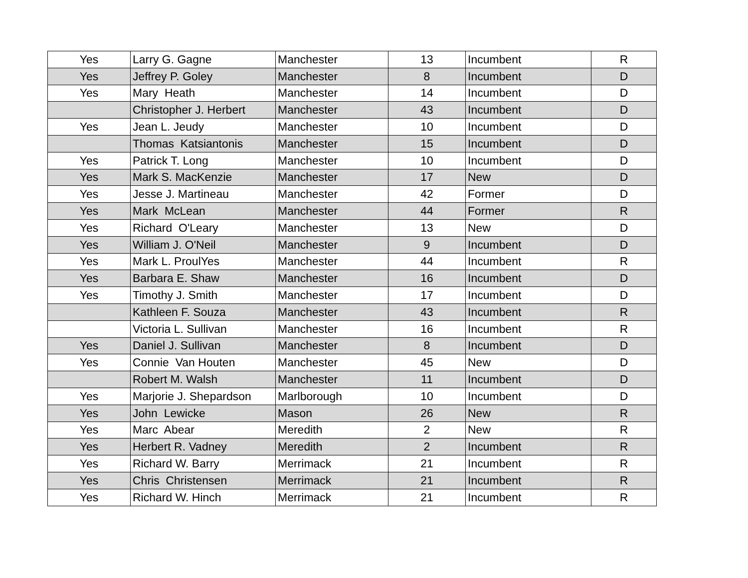| Yes | Larry G. Gagne | Manchester | 13 | Incumbent | R |
| Yes | Jeffrey P. Goley | Manchester | 8 | Incumbent | D |
| Yes | Mary Heath | Manchester | 14 | Incumbent | D |
| | Christopher J. Herbert | Manchester | 43 | Incumbent | D |
| Yes | Jean L. Jeudy | Manchester | 10 | Incumbent | D |
| | Thomas Katsiantonis | Manchester | 15 | Incumbent | D |
| Yes | Patrick T. Long | Manchester | 10 | Incumbent | D |
| Yes | Mark S. MacKenzie | Manchester | 17 | New | D |
| Yes | Jesse J. Martineau | Manchester | 42 | Former | D |
| Yes | Mark McLean | Manchester | 44 | Former | R |
| Yes | Richard O'Leary | Manchester | 13 | New | D |
| Yes | William J. O'Neil | Manchester | 9 | Incumbent | D |
| Yes | Mark L. ProulYes | Manchester | 44 | Incumbent | R |
| Yes | Barbara E. Shaw | Manchester | 16 | Incumbent | D |
| Yes | Timothy J. Smith | Manchester | 17 | Incumbent | D |
| | Kathleen F. Souza | Manchester | 43 | Incumbent | R |
| | Victoria L. Sullivan | Manchester | 16 | Incumbent | R |
| Yes | Daniel J. Sullivan | Manchester | 8 | Incumbent | D |
| Yes | Connie Van Houten | Manchester | 45 | New | D |
| | Robert M. Walsh | Manchester | 11 | Incumbent | D |
| Yes | Marjorie J. Shepardson | Marlborough | 10 | Incumbent | D |
| Yes | John Lewicke | Mason | 26 | New | R |
| Yes | Marc Abear | Meredith | 2 | New | R |
| Yes | Herbert R. Vadney | Meredith | 2 | Incumbent | R |
| Yes | Richard W. Barry | Merrimack | 21 | Incumbent | R |
| Yes | Chris Christensen | Merrimack | 21 | Incumbent | R |
| Yes | Richard W. Hinch | Merrimack | 21 | Incumbent | R |